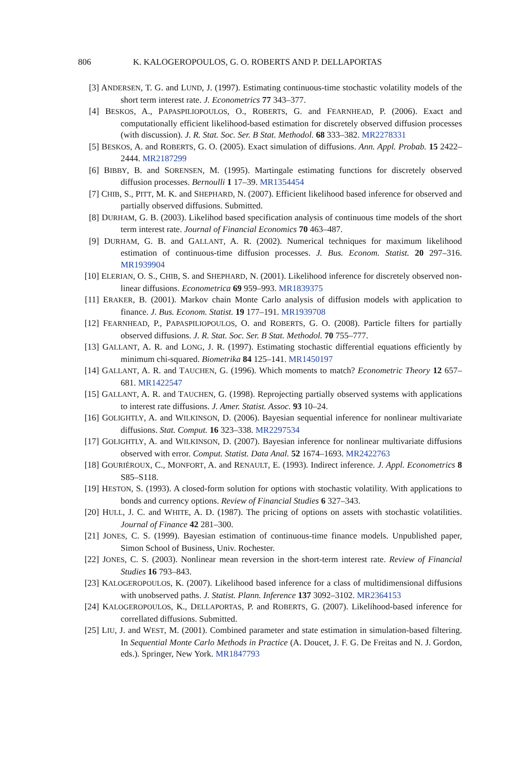806 K. KALOGEROPOULOS, G. O. ROBERTS AND P. DELLAPORTAS
[3] ANDERSEN, T. G. and LUND, J. (1997). Estimating continuous-time stochastic volatility models of the short term interest rate. J. Econometrics 77 343–377.
[4] BESKOS, A., PAPASPILIOPOULOS, O., ROBERTS, G. and FEARNHEAD, P. (2006). Exact and computationally efficient likelihood-based estimation for discretely observed diffusion processes (with discussion). J. R. Stat. Soc. Ser. B Stat. Methodol. 68 333–382. MR2278331
[5] BESKOS, A. and ROBERTS, G. O. (2005). Exact simulation of diffusions. Ann. Appl. Probab. 15 2422–2444. MR2187299
[6] BIBBY, B. and SORENSEN, M. (1995). Martingale estimating functions for discretely observed diffusion processes. Bernoulli 1 17–39. MR1354454
[7] CHIB, S., PITT, M. K. and SHEPHARD, N. (2007). Efficient likelihood based inference for observed and partially observed diffusions. Submitted.
[8] DURHAM, G. B. (2003). Likelihod based specification analysis of continuous time models of the short term interest rate. Journal of Financial Economics 70 463–487.
[9] DURHAM, G. B. and GALLANT, A. R. (2002). Numerical techniques for maximum likelihood estimation of continuous-time diffusion processes. J. Bus. Econom. Statist. 20 297–316. MR1939904
[10] ELERIAN, O. S., CHIB, S. and SHEPHARD, N. (2001). Likelihood inference for discretely observed non-linear diffusions. Econometrica 69 959–993. MR1839375
[11] ERAKER, B. (2001). Markov chain Monte Carlo analysis of diffusion models with application to finance. J. Bus. Econom. Statist. 19 177–191. MR1939708
[12] FEARNHEAD, P., PAPASPILIOPOULOS, O. and ROBERTS, G. O. (2008). Particle filters for partially observed diffusions. J. R. Stat. Soc. Ser. B Stat. Methodol. 70 755–777.
[13] GALLANT, A. R. and LONG, J. R. (1997). Estimating stochastic differential equations efficiently by minimum chi-squared. Biometrika 84 125–141. MR1450197
[14] GALLANT, A. R. and TAUCHEN, G. (1996). Which moments to match? Econometric Theory 12 657–681. MR1422547
[15] GALLANT, A. R. and TAUCHEN, G. (1998). Reprojecting partially observed systems with applications to interest rate diffusions. J. Amer. Statist. Assoc. 93 10–24.
[16] GOLIGHTLY, A. and WILKINSON, D. (2006). Bayesian sequential inference for nonlinear multivariate diffusions. Stat. Comput. 16 323–338. MR2297534
[17] GOLIGHTLY, A. and WILKINSON, D. (2007). Bayesian inference for nonlinear multivariate diffusions observed with error. Comput. Statist. Data Anal. 52 1674–1693. MR2422763
[18] GOURIÉROUX, C., MONFORT, A. and RENAULT, E. (1993). Indirect inference. J. Appl. Econometrics 8 S85–S118.
[19] HESTON, S. (1993). A closed-form solution for options with stochastic volatility. With applications to bonds and currency options. Review of Financial Studies 6 327–343.
[20] HULL, J. C. and WHITE, A. D. (1987). The pricing of options on assets with stochastic volatilities. Journal of Finance 42 281–300.
[21] JONES, C. S. (1999). Bayesian estimation of continuous-time finance models. Unpublished paper, Simon School of Business, Univ. Rochester.
[22] JONES, C. S. (2003). Nonlinear mean reversion in the short-term interest rate. Review of Financial Studies 16 793–843.
[23] KALOGEROPOULOS, K. (2007). Likelihood based inference for a class of multidimensional diffusions with unobserved paths. J. Statist. Plann. Inference 137 3092–3102. MR2364153
[24] KALOGEROPOULOS, K., DELLAPORTAS, P. and ROBERTS, G. (2007). Likelihood-based inference for correllated diffusions. Submitted.
[25] LIU, J. and WEST, M. (2001). Combined parameter and state estimation in simulation-based filtering. In Sequential Monte Carlo Methods in Practice (A. Doucet, J. F. G. De Freitas and N. J. Gordon, eds.). Springer, New York. MR1847793